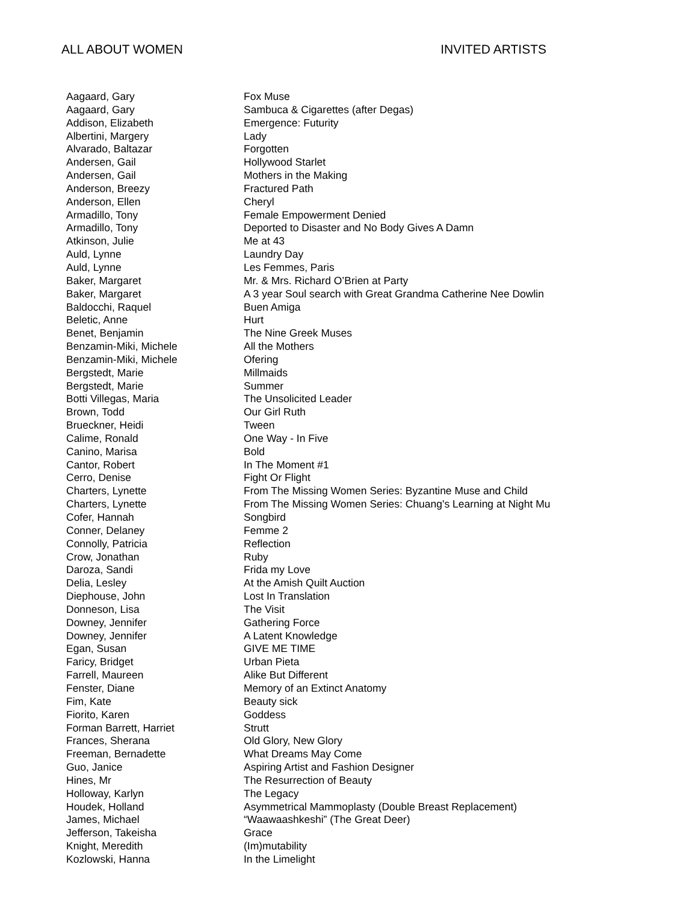ALL ABOUT WOMEN INVITED ARTISTS
| Aagaard, Gary | Fox Muse |
| Aagaard, Gary | Sambuca & Cigarettes (after Degas) |
| Addison, Elizabeth | Emergence: Futurity |
| Albertini, Margery | Lady |
| Alvarado, Baltazar | Forgotten |
| Andersen, Gail | Hollywood Starlet |
| Andersen, Gail | Mothers in the Making |
| Anderson, Breezy | Fractured Path |
| Anderson, Ellen | Cheryl |
| Armadillo, Tony | Female Empowerment Denied |
| Armadillo, Tony | Deported to Disaster and No Body Gives A Damn |
| Atkinson, Julie | Me at 43 |
| Auld, Lynne | Laundry Day |
| Auld, Lynne | Les Femmes, Paris |
| Baker, Margaret | Mr. & Mrs. Richard O’Brien at Party |
| Baker, Margaret | A 3 year Soul search with Great Grandma Catherine Nee Dowlin |
| Baldocchi, Raquel | Buen Amiga |
| Beletic, Anne | Hurt |
| Benet, Benjamin | The Nine Greek Muses |
| Benzamin-Miki, Michele | All the Mothers |
| Benzamin-Miki, Michele | Ofering |
| Bergstedt, Marie | Millmaids |
| Bergstedt, Marie | Summer |
| Botti Villegas, Maria | The Unsolicited Leader |
| Brown, Todd | Our Girl Ruth |
| Brueckner, Heidi | Tween |
| Calime, Ronald | One Way - In Five |
| Canino, Marisa | Bold |
| Cantor, Robert | In The Moment #1 |
| Cerro, Denise | Fight Or Flight |
| Charters, Lynette | From The Missing Women Series: Byzantine Muse and Child |
| Charters, Lynette | From The Missing Women Series: Chuang's Learning at Night Mu |
| Cofer, Hannah | Songbird |
| Conner, Delaney | Femme 2 |
| Connolly, Patricia | Reflection |
| Crow, Jonathan | Ruby |
| Daroza, Sandi | Frida my Love |
| Delia, Lesley | At the Amish Quilt Auction |
| Diephouse, John | Lost In Translation |
| Donneson, Lisa | The Visit |
| Downey, Jennifer | Gathering Force |
| Downey, Jennifer | A Latent Knowledge |
| Egan, Susan | GIVE ME TIME |
| Faricy, Bridget | Urban Pieta |
| Farrell, Maureen | Alike But Different |
| Fenster, Diane | Memory of an Extinct Anatomy |
| Fim, Kate | Beauty sick |
| Fiorito, Karen | Goddess |
| Forman Barrett, Harriet | Strutt |
| Frances, Sherana | Old Glory, New Glory |
| Freeman, Bernadette | What Dreams May Come |
| Guo, Janice | Aspiring Artist and Fashion Designer |
| Hines, Mr | The Resurrection of Beauty |
| Holloway, Karlyn | The Legacy |
| Houdek, Holland | Asymmetrical Mammoplasty (Double Breast Replacement) |
| James, Michael | “Waawaashkeshi” (The Great Deer) |
| Jefferson, Takeisha | Grace |
| Knight, Meredith | (Im)mutability |
| Kozlowski, Hanna | In the Limelight |